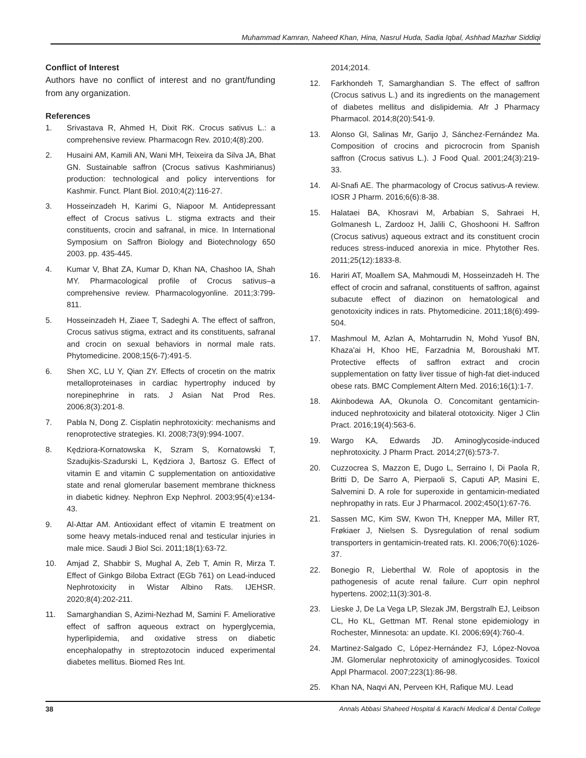Muhammad Kamran, Naheed Khan, Hina, Nasrul Huda, Sadia Iqbal, Ashhad Mazhar Siddiqi
Conflict of Interest
Authors have no conflict of interest and no grant/funding from any organization.
References
1. Srivastava R, Ahmed H, Dixit RK. Crocus sativus L.: a comprehensive review. Pharmacogn Rev. 2010;4(8):200.
2. Husaini AM, Kamili AN, Wani MH, Teixeira da Silva JA, Bhat GN. Sustainable saffron (Crocus sativus Kashmirianus) production: technological and policy interventions for Kashmir. Funct. Plant Biol. 2010;4(2):116-27.
3. Hosseinzadeh H, Karimi G, Niapoor M. Antidepressant effect of Crocus sativus L. stigma extracts and their constituents, crocin and safranal, in mice. In International Symposium on Saffron Biology and Biotechnology 650 2003. pp. 435-445.
4. Kumar V, Bhat ZA, Kumar D, Khan NA, Chashoo IA, Shah MY. Pharmacological profile of Crocus sativus–a comprehensive review. Pharmacologyonline. 2011;3:799-811.
5. Hosseinzadeh H, Ziaee T, Sadeghi A. The effect of saffron, Crocus sativus stigma, extract and its constituents, safranal and crocin on sexual behaviors in normal male rats. Phytomedicine. 2008;15(6-7):491-5.
6. Shen XC, LU Y, Qian ZY. Effects of crocetin on the matrix metalloproteinases in cardiac hypertrophy induced by norepinephrine in rats. J Asian Nat Prod Res. 2006;8(3):201-8.
7. Pabla N, Dong Z. Cisplatin nephrotoxicity: mechanisms and renoprotective strategies. KI. 2008;73(9):994-1007.
8. Kędziora-Kornatowska K, Szram S, Kornatowski T, Szadujkis-Szadurski L, Kędziora J, Bartosz G. Effect of vitamin E and vitamin C supplementation on antioxidative state and renal glomerular basement membrane thickness in diabetic kidney. Nephron Exp Nephrol. 2003;95(4):e134-43.
9. Al-Attar AM. Antioxidant effect of vitamin E treatment on some heavy metals-induced renal and testicular injuries in male mice. Saudi J Biol Sci. 2011;18(1):63-72.
10. Amjad Z, Shabbir S, Mughal A, Zeb T, Amin R, Mirza T. Effect of Ginkgo Biloba Extract (EGb 761) on Lead-induced Nephrotoxicity in Wistar Albino Rats. IJEHSR. 2020;8(4):202-211.
11. Samarghandian S, Azimi-Nezhad M, Samini F. Ameliorative effect of saffron aqueous extract on hyperglycemia, hyperlipidemia, and oxidative stress on diabetic encephalopathy in streptozotocin induced experimental diabetes mellitus. Biomed Res Int.
2014;2014.
12. Farkhondeh T, Samarghandian S. The effect of saffron (Crocus sativus L.) and its ingredients on the management of diabetes mellitus and dislipidemia. Afr J Pharmacy Pharmacol. 2014;8(20):541-9.
13. Alonso Gl, Salinas Mr, Garijo J, Sánchez-Fernández Ma. Composition of crocins and picrocrocin from Spanish saffron (Crocus sativus L.). J Food Qual. 2001;24(3):219-33.
14. Al-Snafi AE. The pharmacology of Crocus sativus-A review. IOSR J Pharm. 2016;6(6):8-38.
15. Halataei BA, Khosravi M, Arbabian S, Sahraei H, Golmanesh L, Zardooz H, Jalili C, Ghoshooni H. Saffron (Crocus sativus) aqueous extract and its constituent crocin reduces stress-induced anorexia in mice. Phytother Res. 2011;25(12):1833-8.
16. Hariri AT, Moallem SA, Mahmoudi M, Hosseinzadeh H. The effect of crocin and safranal, constituents of saffron, against subacute effect of diazinon on hematological and genotoxicity indices in rats. Phytomedicine. 2011;18(6):499-504.
17. Mashmoul M, Azlan A, Mohtarrudin N, Mohd Yusof BN, Khaza'ai H, Khoo HE, Farzadnia M, Boroushaki MT. Protective effects of saffron extract and crocin supplementation on fatty liver tissue of high-fat diet-induced obese rats. BMC Complement Altern Med. 2016;16(1):1-7.
18. Akinbodewa AA, Okunola O. Concomitant gentamicin-induced nephrotoxicity and bilateral ototoxicity. Niger J Clin Pract. 2016;19(4):563-6.
19. Wargo KA, Edwards JD. Aminoglycoside-induced nephrotoxicity. J Pharm Pract. 2014;27(6):573-7.
20. Cuzzocrea S, Mazzon E, Dugo L, Serraino I, Di Paola R, Britti D, De Sarro A, Pierpaoli S, Caputi AP, Masini E, Salvemini D. A role for superoxide in gentamicin-mediated nephropathy in rats. Eur J Pharmacol. 2002;450(1):67-76.
21. Sassen MC, Kim SW, Kwon TH, Knepper MA, Miller RT, Frøkiaer J, Nielsen S. Dysregulation of renal sodium transporters in gentamicin-treated rats. KI. 2006;70(6):1026-37.
22. Bonegio R, Lieberthal W. Role of apoptosis in the pathogenesis of acute renal failure. Curr opin nephrol hypertens. 2002;11(3):301-8.
23. Lieske J, De La Vega LP, Slezak JM, Bergstralh EJ, Leibson CL, Ho KL, Gettman MT. Renal stone epidemiology in Rochester, Minnesota: an update. KI. 2006;69(4):760-4.
24. Martinez-Salgado C, López-Hernández FJ, López-Novoa JM. Glomerular nephrotoxicity of aminoglycosides. Toxicol Appl Pharmacol. 2007;223(1):86-98.
25. Khan NA, Naqvi AN, Perveen KH, Rafique MU. Lead
38 Annals Abbasi Shaheed Hospital & Karachi Medical & Dental College